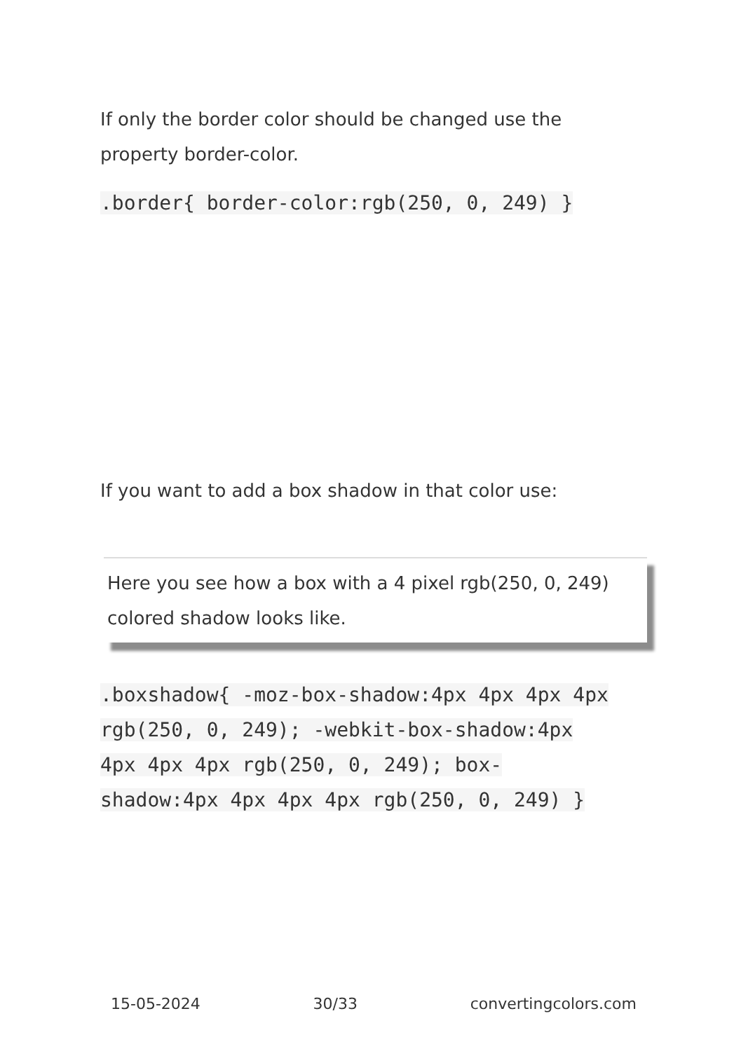If only the border color should be changed use the property border-color.
.border{ border-color:rgb(250, 0, 249) }
If you want to add a box shadow in that color use:
Here you see how a box with a 4 pixel rgb(250, 0, 249) colored shadow looks like.
.boxshadow{ -moz-box-shadow:4px 4px 4px 4px rgb(250, 0, 249); -webkit-box-shadow:4px 4px 4px 4px rgb(250, 0, 249); box-shadow:4px 4px 4px 4px rgb(250, 0, 249) }
15-05-2024 30/33 convertingcolors.com